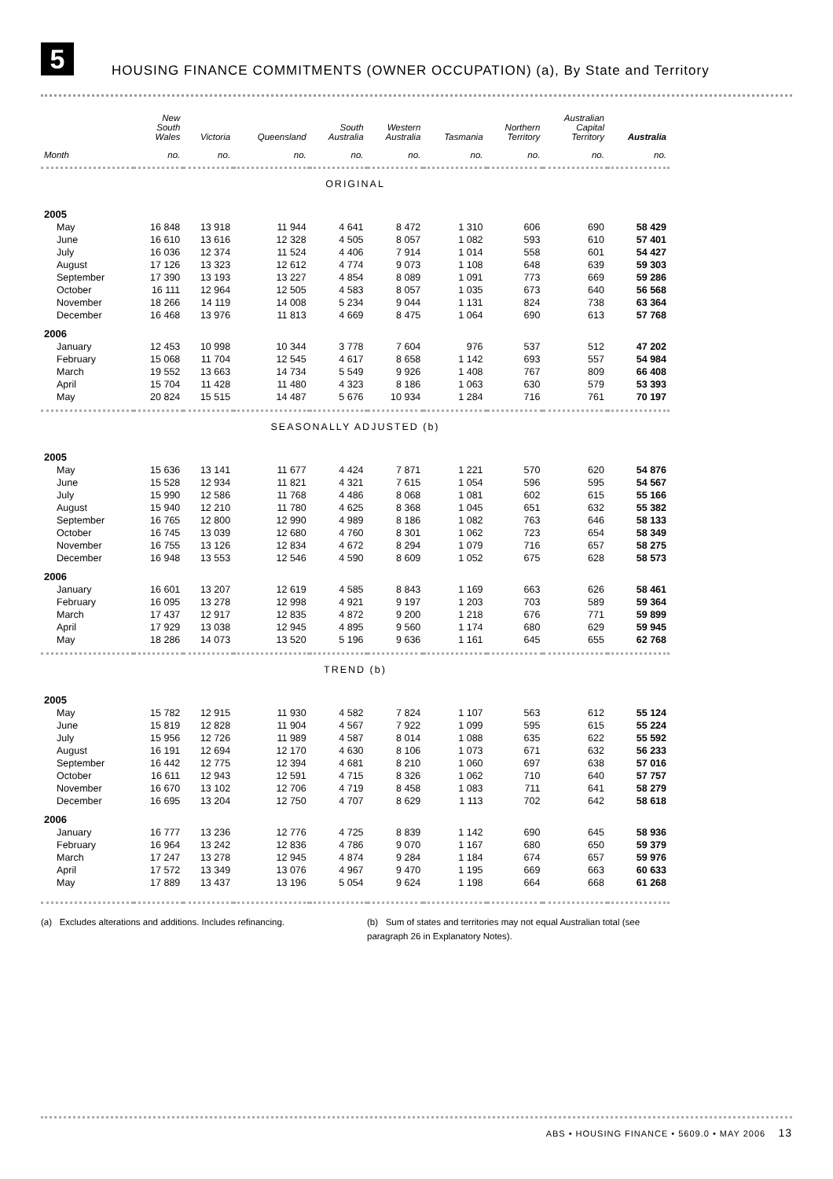5
HOUSING FINANCE COMMITMENTS (OWNER OCCUPATION) (a), By State and Territory
| | New South Wales | Victoria | Queensland | South Australia | Western Australia | Tasmania | Northern Territory | Australian Capital Territory | Australia |
| --- | --- | --- | --- | --- | --- | --- | --- | --- | --- |
| Month | no. | no. | no. | no. | no. | no. | no. | no. | no. |
| ORIGINAL | | | | | | | | | |
| 2005 | | | | | | | | | |
| May | 16 848 | 13 918 | 11 944 | 4 641 | 8 472 | 1 310 | 606 | 690 | 58 429 |
| June | 16 610 | 13 616 | 12 328 | 4 505 | 8 057 | 1 082 | 593 | 610 | 57 401 |
| July | 16 036 | 12 374 | 11 524 | 4 406 | 7 914 | 1 014 | 558 | 601 | 54 427 |
| August | 17 126 | 13 323 | 12 612 | 4 774 | 9 073 | 1 108 | 648 | 639 | 59 303 |
| September | 17 390 | 13 193 | 13 227 | 4 854 | 8 089 | 1 091 | 773 | 669 | 59 286 |
| October | 16 111 | 12 964 | 12 505 | 4 583 | 8 057 | 1 035 | 673 | 640 | 56 568 |
| November | 18 266 | 14 119 | 14 008 | 5 234 | 9 044 | 1 131 | 824 | 738 | 63 364 |
| December | 16 468 | 13 976 | 11 813 | 4 669 | 8 475 | 1 064 | 690 | 613 | 57 768 |
| 2006 | | | | | | | | | |
| January | 12 453 | 10 998 | 10 344 | 3 778 | 7 604 | 976 | 537 | 512 | 47 202 |
| February | 15 068 | 11 704 | 12 545 | 4 617 | 8 658 | 1 142 | 693 | 557 | 54 984 |
| March | 19 552 | 13 663 | 14 734 | 5 549 | 9 926 | 1 408 | 767 | 809 | 66 408 |
| April | 15 704 | 11 428 | 11 480 | 4 323 | 8 186 | 1 063 | 630 | 579 | 53 393 |
| May | 20 824 | 15 515 | 14 487 | 5 676 | 10 934 | 1 284 | 716 | 761 | 70 197 |
| SEASONALLY ADJUSTED (b) | | | | | | | | | |
| 2005 | | | | | | | | | |
| May | 15 636 | 13 141 | 11 677 | 4 424 | 7 871 | 1 221 | 570 | 620 | 54 876 |
| June | 15 528 | 12 934 | 11 821 | 4 321 | 7 615 | 1 054 | 596 | 595 | 54 567 |
| July | 15 990 | 12 586 | 11 768 | 4 486 | 8 068 | 1 081 | 602 | 615 | 55 166 |
| August | 15 940 | 12 210 | 11 780 | 4 625 | 8 368 | 1 045 | 651 | 632 | 55 382 |
| September | 16 765 | 12 800 | 12 990 | 4 989 | 8 186 | 1 082 | 763 | 646 | 58 133 |
| October | 16 745 | 13 039 | 12 680 | 4 760 | 8 301 | 1 062 | 723 | 654 | 58 349 |
| November | 16 755 | 13 126 | 12 834 | 4 672 | 8 294 | 1 079 | 716 | 657 | 58 275 |
| December | 16 948 | 13 553 | 12 546 | 4 590 | 8 609 | 1 052 | 675 | 628 | 58 573 |
| 2006 | | | | | | | | | |
| January | 16 601 | 13 207 | 12 619 | 4 585 | 8 843 | 1 169 | 663 | 626 | 58 461 |
| February | 16 095 | 13 278 | 12 998 | 4 921 | 9 197 | 1 203 | 703 | 589 | 59 364 |
| March | 17 437 | 12 917 | 12 835 | 4 872 | 9 200 | 1 218 | 676 | 771 | 59 899 |
| April | 17 929 | 13 038 | 12 945 | 4 895 | 9 560 | 1 174 | 680 | 629 | 59 945 |
| May | 18 286 | 14 073 | 13 520 | 5 196 | 9 636 | 1 161 | 645 | 655 | 62 768 |
| TREND (b) | | | | | | | | | |
| 2005 | | | | | | | | | |
| May | 15 782 | 12 915 | 11 930 | 4 582 | 7 824 | 1 107 | 563 | 612 | 55 124 |
| June | 15 819 | 12 828 | 11 904 | 4 567 | 7 922 | 1 099 | 595 | 615 | 55 224 |
| July | 15 956 | 12 726 | 11 989 | 4 587 | 8 014 | 1 088 | 635 | 622 | 55 592 |
| August | 16 191 | 12 694 | 12 170 | 4 630 | 8 106 | 1 073 | 671 | 632 | 56 233 |
| September | 16 442 | 12 775 | 12 394 | 4 681 | 8 210 | 1 060 | 697 | 638 | 57 016 |
| October | 16 611 | 12 943 | 12 591 | 4 715 | 8 326 | 1 062 | 710 | 640 | 57 757 |
| November | 16 670 | 13 102 | 12 706 | 4 719 | 8 458 | 1 083 | 711 | 641 | 58 279 |
| December | 16 695 | 13 204 | 12 750 | 4 707 | 8 629 | 1 113 | 702 | 642 | 58 618 |
| 2006 | | | | | | | | | |
| January | 16 777 | 13 236 | 12 776 | 4 725 | 8 839 | 1 142 | 690 | 645 | 58 936 |
| February | 16 964 | 13 242 | 12 836 | 4 786 | 9 070 | 1 167 | 680 | 650 | 59 379 |
| March | 17 247 | 13 278 | 12 945 | 4 874 | 9 284 | 1 184 | 674 | 657 | 59 976 |
| April | 17 572 | 13 349 | 13 076 | 4 967 | 9 470 | 1 195 | 669 | 663 | 60 633 |
| May | 17 889 | 13 437 | 13 196 | 5 054 | 9 624 | 1 198 | 664 | 668 | 61 268 |
(a) Excludes alterations and additions. Includes refinancing.
(b) Sum of states and territories may not equal Australian total (see paragraph 26 in Explanatory Notes).
ABS • HOUSING FINANCE • 5609.0 • MAY 2006 13